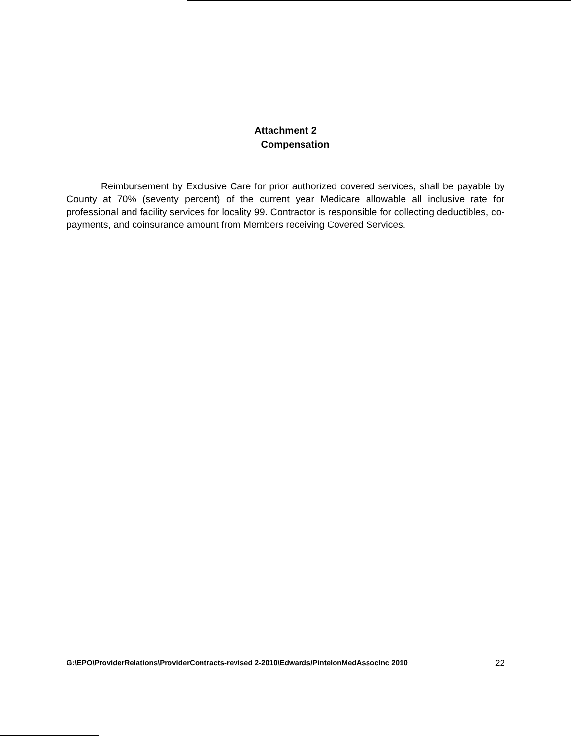Attachment 2
Compensation
Reimbursement by Exclusive Care for prior authorized covered services, shall be payable by County at 70% (seventy percent) of the current year Medicare allowable all inclusive rate for professional and facility services for locality 99. Contractor is responsible for collecting deductibles, co-payments, and coinsurance amount from Members receiving Covered Services.
G:\EPO\ProviderRelations\ProviderContracts-revised 2-2010\Edwards/PintelonMedAssocInc 2010 22